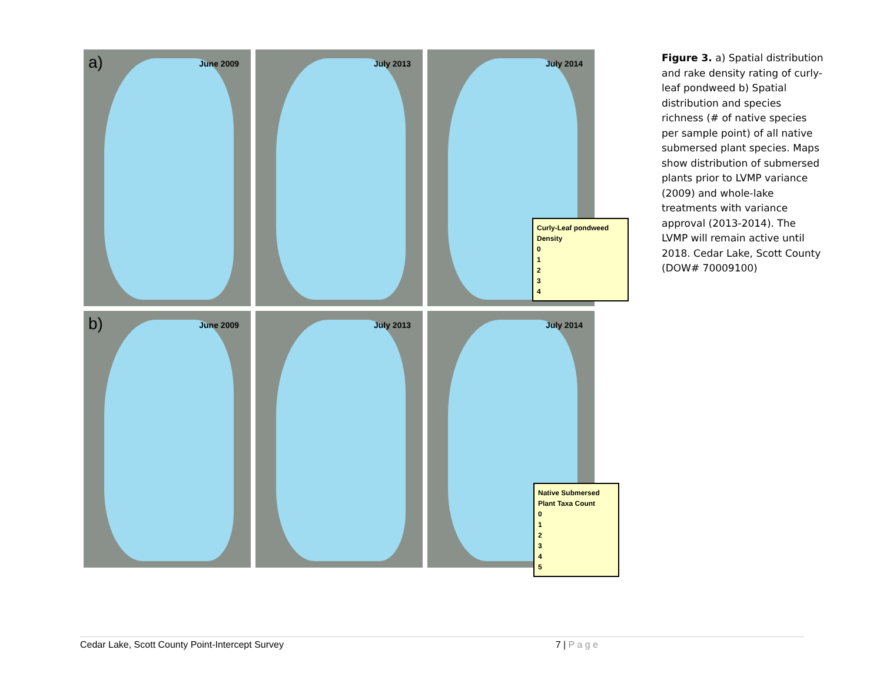a)
June 2009
July 2013 July 2014
Curly-Leaf pondweed Density
0
1
2
3
4
b)
June 2009
July 2013 July 2014
Native Submersed Plant Taxa Count
0
1
2
3
4
5
Figure 3. a) Spatial distribution and rake density rating of curly-leaf pondweed b) Spatial distribution and species richness (# of native species per sample point) of all native submersed plant species. Maps show distribution of submersed plants prior to LVMP variance (2009) and whole-lake treatments with variance approval (2013-2014). The LVMP will remain active until 2018. Cedar Lake, Scott County (DOW# 70009100)
Cedar Lake, Scott County Point-Intercept Survey 7 | P a g e